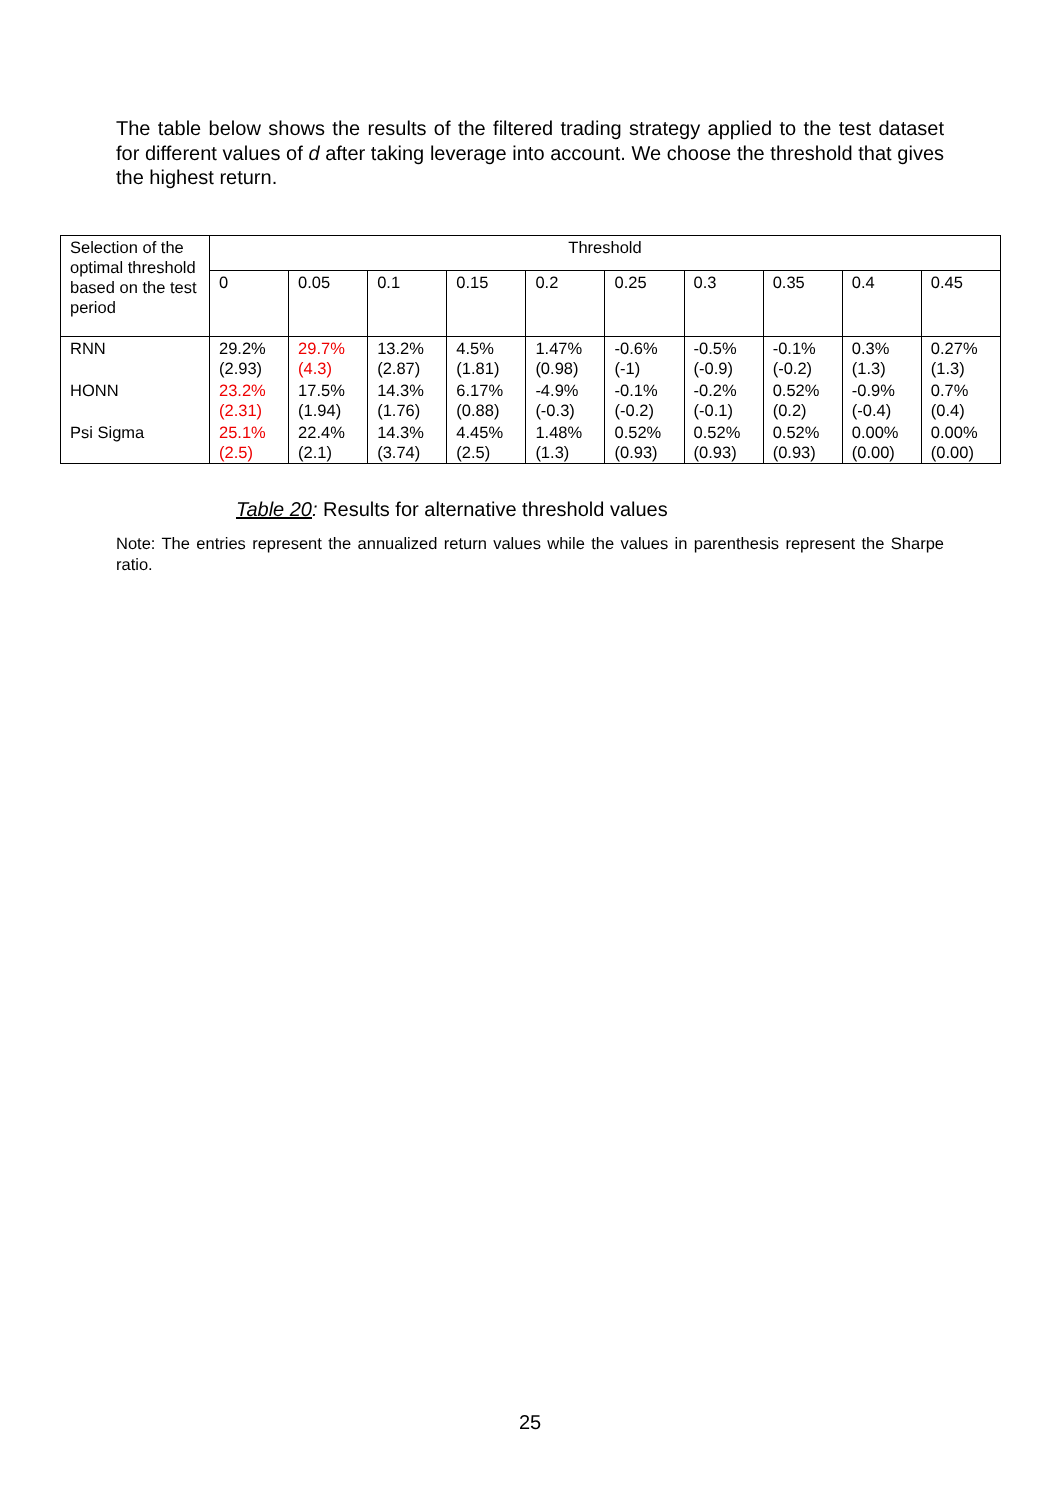The table below shows the results of the filtered trading strategy applied to the test dataset for different values of d after taking leverage into account. We choose the threshold that gives the highest return.
| Selection of the optimal threshold based on the test period | Threshold | | | | | | | | | |
| --- | --- | --- | --- | --- | --- | --- | --- | --- | --- | --- |
| | 0 | 0.05 | 0.1 | 0.15 | 0.2 | 0.25 | 0.3 | 0.35 | 0.4 | 0.45 |
| RNN | 29.2% (2.93) | 29.7% (4.3) | 13.2% (2.87) | 4.5% (1.81) | 1.47% (0.98) | -0.6% (-1) | -0.5% (-0.9) | -0.1% (-0.2) | 0.3% (1.3) | 0.27% (1.3) |
| HONN | 23.2% (2.31) | 17.5% (1.94) | 14.3% (1.76) | 6.17% (0.88) | -4.9% (-0.3) | -0.1% (-0.2) | -0.2% (-0.1) | 0.52% (0.2) | -0.9% (-0.4) | 0.7% (0.4) |
| Psi Sigma | 25.1% (2.5) | 22.4% (2.1) | 14.3% (3.74) | 4.45% (2.5) | 1.48% (1.3) | 0.52% (0.93) | 0.52% (0.93) | 0.52% (0.93) | 0.00% (0.00) | 0.00% (0.00) |
Table 20: Results for alternative threshold values
Note: The entries represent the annualized return values while the values in parenthesis represent the Sharpe ratio.
25